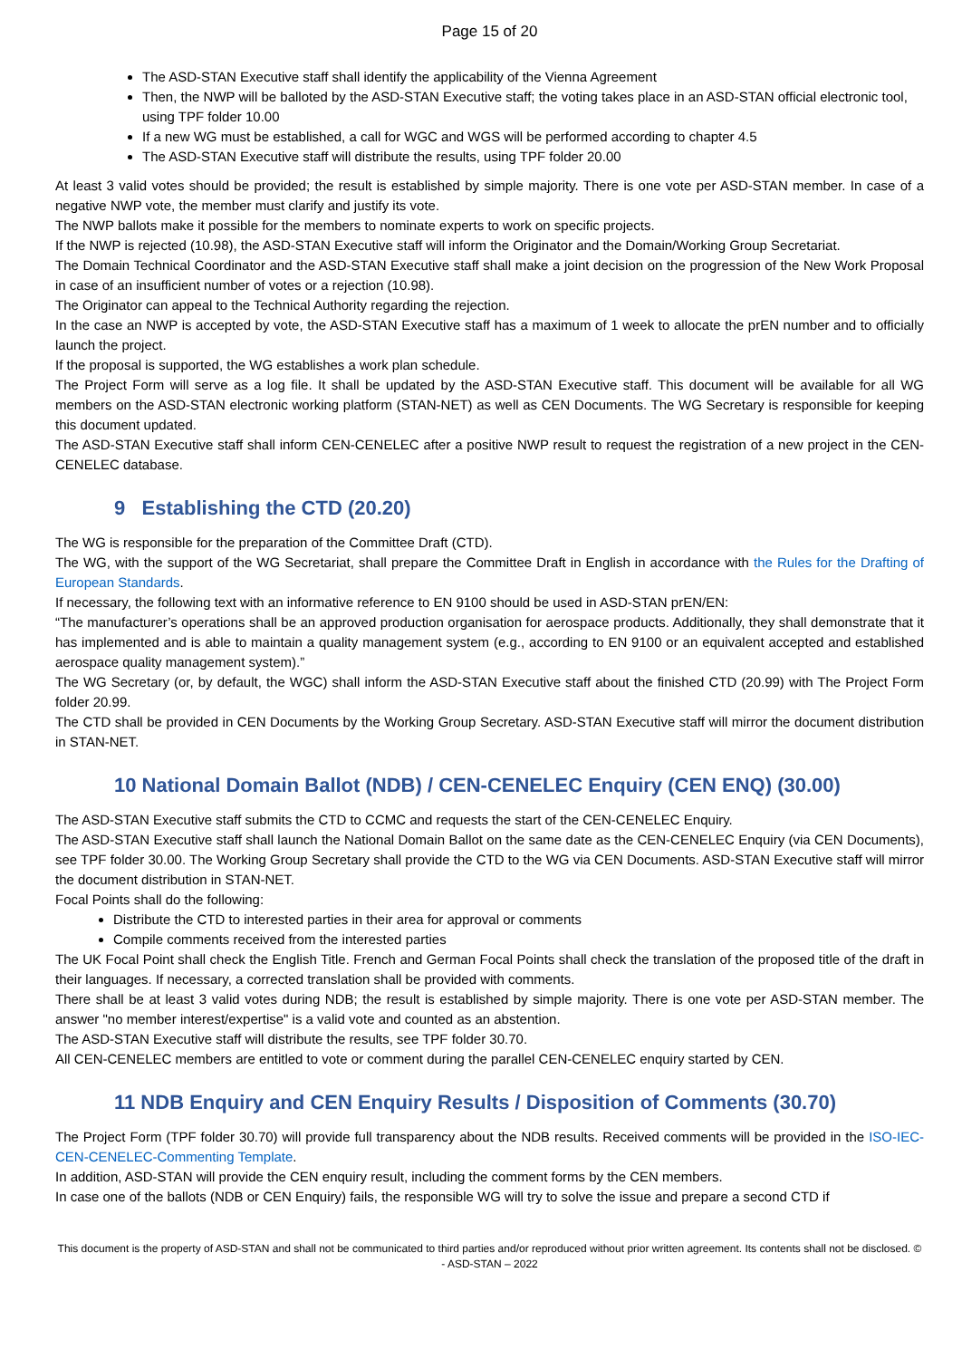Page 15 of 20
The ASD-STAN Executive staff shall identify the applicability of the Vienna Agreement
Then, the NWP will be balloted by the ASD-STAN Executive staff; the voting takes place in an ASD-STAN official electronic tool, using TPF folder 10.00
If a new WG must be established, a call for WGC and WGS will be performed according to chapter 4.5
The ASD-STAN Executive staff will distribute the results, using TPF folder 20.00
At least 3 valid votes should be provided; the result is established by simple majority. There is one vote per ASD-STAN member. In case of a negative NWP vote, the member must clarify and justify its vote.
The NWP ballots make it possible for the members to nominate experts to work on specific projects.
If the NWP is rejected (10.98), the ASD-STAN Executive staff will inform the Originator and the Domain/Working Group Secretariat.
The Domain Technical Coordinator and the ASD-STAN Executive staff shall make a joint decision on the progression of the New Work Proposal in case of an insufficient number of votes or a rejection (10.98).
The Originator can appeal to the Technical Authority regarding the rejection.
In the case an NWP is accepted by vote, the ASD-STAN Executive staff has a maximum of 1 week to allocate the prEN number and to officially launch the project.
If the proposal is supported, the WG establishes a work plan schedule.
The Project Form will serve as a log file. It shall be updated by the ASD-STAN Executive staff. This document will be available for all WG members on the ASD-STAN electronic working platform (STAN-NET) as well as CEN Documents. The WG Secretary is responsible for keeping this document updated.
The ASD-STAN Executive staff shall inform CEN-CENELEC after a positive NWP result to request the registration of a new project in the CEN-CENELEC database.
9 Establishing the CTD (20.20)
The WG is responsible for the preparation of the Committee Draft (CTD).
The WG, with the support of the WG Secretariat, shall prepare the Committee Draft in English in accordance with the Rules for the Drafting of European Standards.
If necessary, the following text with an informative reference to EN 9100 should be used in ASD-STAN prEN/EN:
“The manufacturer’s operations shall be an approved production organisation for aerospace products. Additionally, they shall demonstrate that it has implemented and is able to maintain a quality management system (e.g., according to EN 9100 or an equivalent accepted and established aerospace quality management system).”
The WG Secretary (or, by default, the WGC) shall inform the ASD-STAN Executive staff about the finished CTD (20.99) with The Project Form folder 20.99.
The CTD shall be provided in CEN Documents by the Working Group Secretary. ASD-STAN Executive staff will mirror the document distribution in STAN-NET.
10 National Domain Ballot (NDB) / CEN-CENELEC Enquiry (CEN ENQ) (30.00)
The ASD-STAN Executive staff submits the CTD to CCMC and requests the start of the CEN-CENELEC Enquiry.
The ASD-STAN Executive staff shall launch the National Domain Ballot on the same date as the CEN-CENELEC Enquiry (via CEN Documents), see TPF folder 30.00. The Working Group Secretary shall provide the CTD to the WG via CEN Documents. ASD-STAN Executive staff will mirror the document distribution in STAN-NET.
Focal Points shall do the following:
Distribute the CTD to interested parties in their area for approval or comments
Compile comments received from the interested parties
The UK Focal Point shall check the English Title. French and German Focal Points shall check the translation of the proposed title of the draft in their languages. If necessary, a corrected translation shall be provided with comments.
There shall be at least 3 valid votes during NDB; the result is established by simple majority. There is one vote per ASD-STAN member. The answer "no member interest/expertise" is a valid vote and counted as an abstention.
The ASD-STAN Executive staff will distribute the results, see TPF folder 30.70.
All CEN-CENELEC members are entitled to vote or comment during the parallel CEN-CENELEC enquiry started by CEN.
11 NDB Enquiry and CEN Enquiry Results / Disposition of Comments (30.70)
The Project Form (TPF folder 30.70) will provide full transparency about the NDB results. Received comments will be provided in the ISO-IEC-CEN-CENELEC-Commenting Template.
In addition, ASD-STAN will provide the CEN enquiry result, including the comment forms by the CEN members.
In case one of the ballots (NDB or CEN Enquiry) fails, the responsible WG will try to solve the issue and prepare a second CTD if
This document is the property of ASD-STAN and shall not be communicated to third parties and/or reproduced without prior written agreement. Its contents shall not be disclosed. © - ASD-STAN – 2022